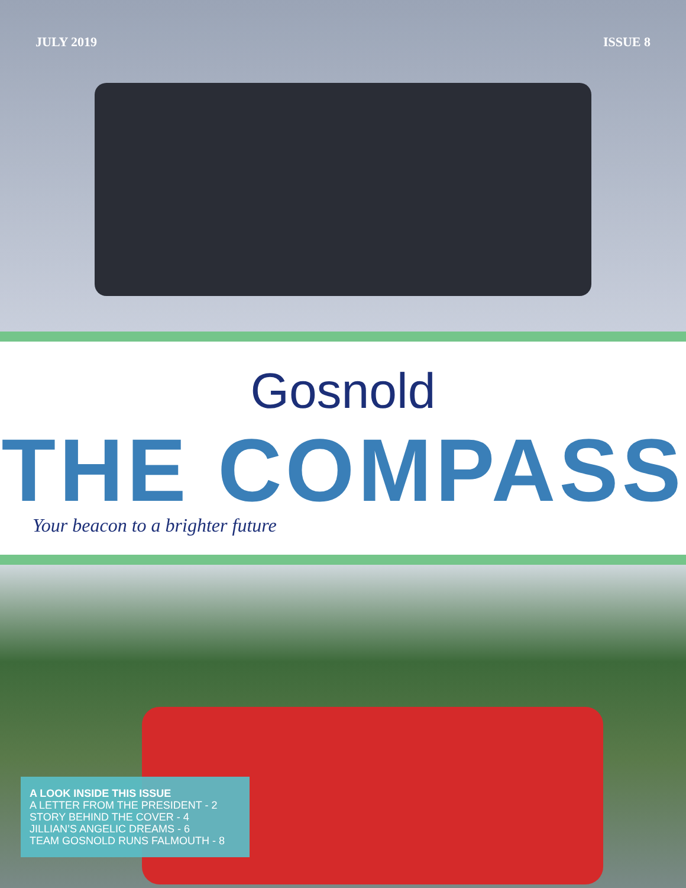JULY 2019 ISSUE 8
Gosnold
THE COMPASS
Your beacon to a brighter future
A LOOK INSIDE THIS ISSUE
A LETTER FROM THE PRESIDENT - 2
STORY BEHIND THE COVER - 4
JILLIAN’S ANGELIC DREAMS - 6
TEAM GOSNOLD RUNS FALMOUTH - 8